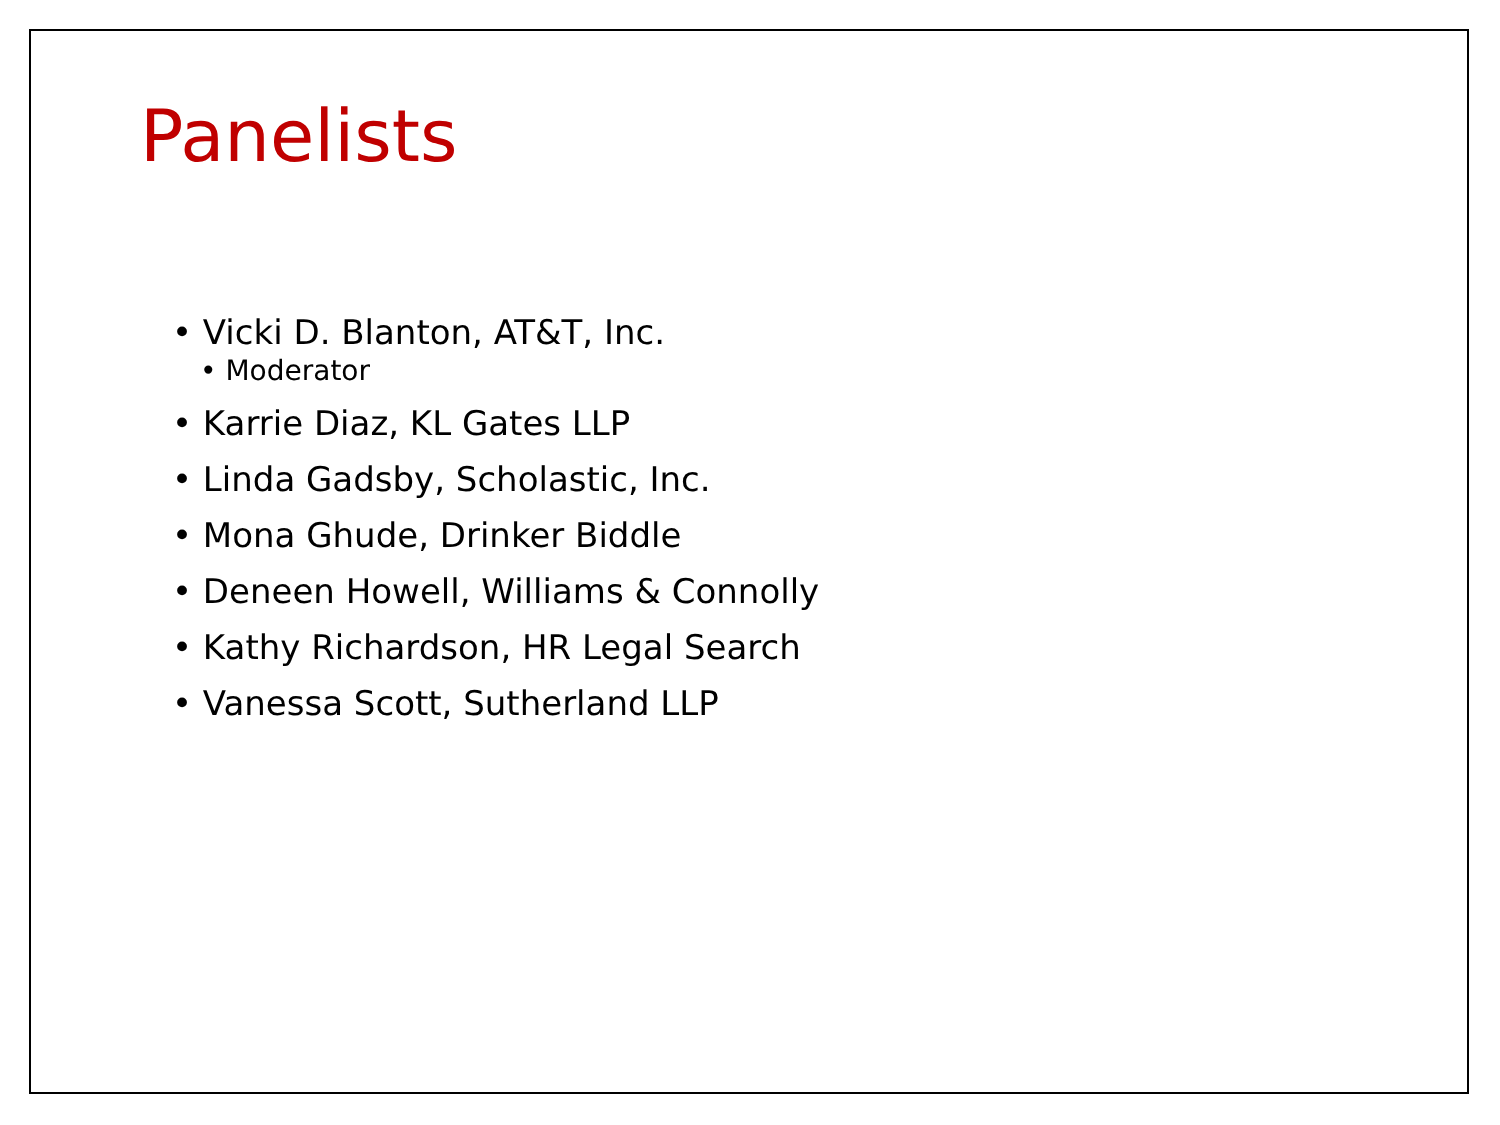Panelists
• Vicki D. Blanton, AT&T, Inc.
• Moderator
• Karrie Diaz, KL Gates LLP
• Linda Gadsby, Scholastic, Inc.
• Mona Ghude, Drinker Biddle
• Deneen Howell, Williams & Connolly
• Kathy Richardson, HR Legal Search
• Vanessa Scott, Sutherland LLP